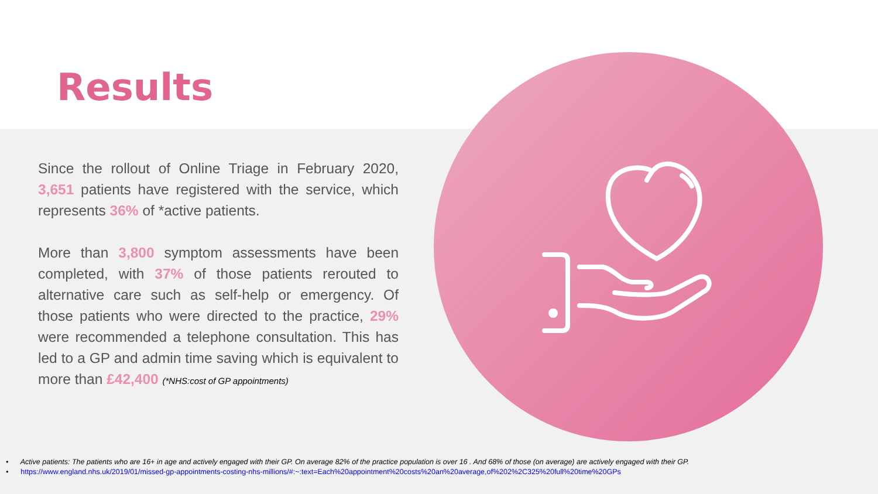Results
Since the rollout of Online Triage in February 2020, 3,651 patients have registered with the service, which represents 36% of *active patients.
More than 3,800 symptom assessments have been completed, with 37% of those patients rerouted to alternative care such as self-help or emergency. Of those patients who were directed to the practice, 29% were recommended a telephone consultation. This has led to a GP and admin time saving which is equivalent to more than £42,400 (*NHS:cost of GP appointments)
• Active patients: The patients who are 16+ in age and actively engaged with their GP. On average 82% of the practice population is over 16 . And 68% of those (on average) are actively engaged with their GP.
• https://www.england.nhs.uk/2019/01/missed-gp-appointments-costing-nhs-millions/#:~:text=Each%20appointment%20costs%20an%20average,of%202%2C325%20full%20time%20GPs